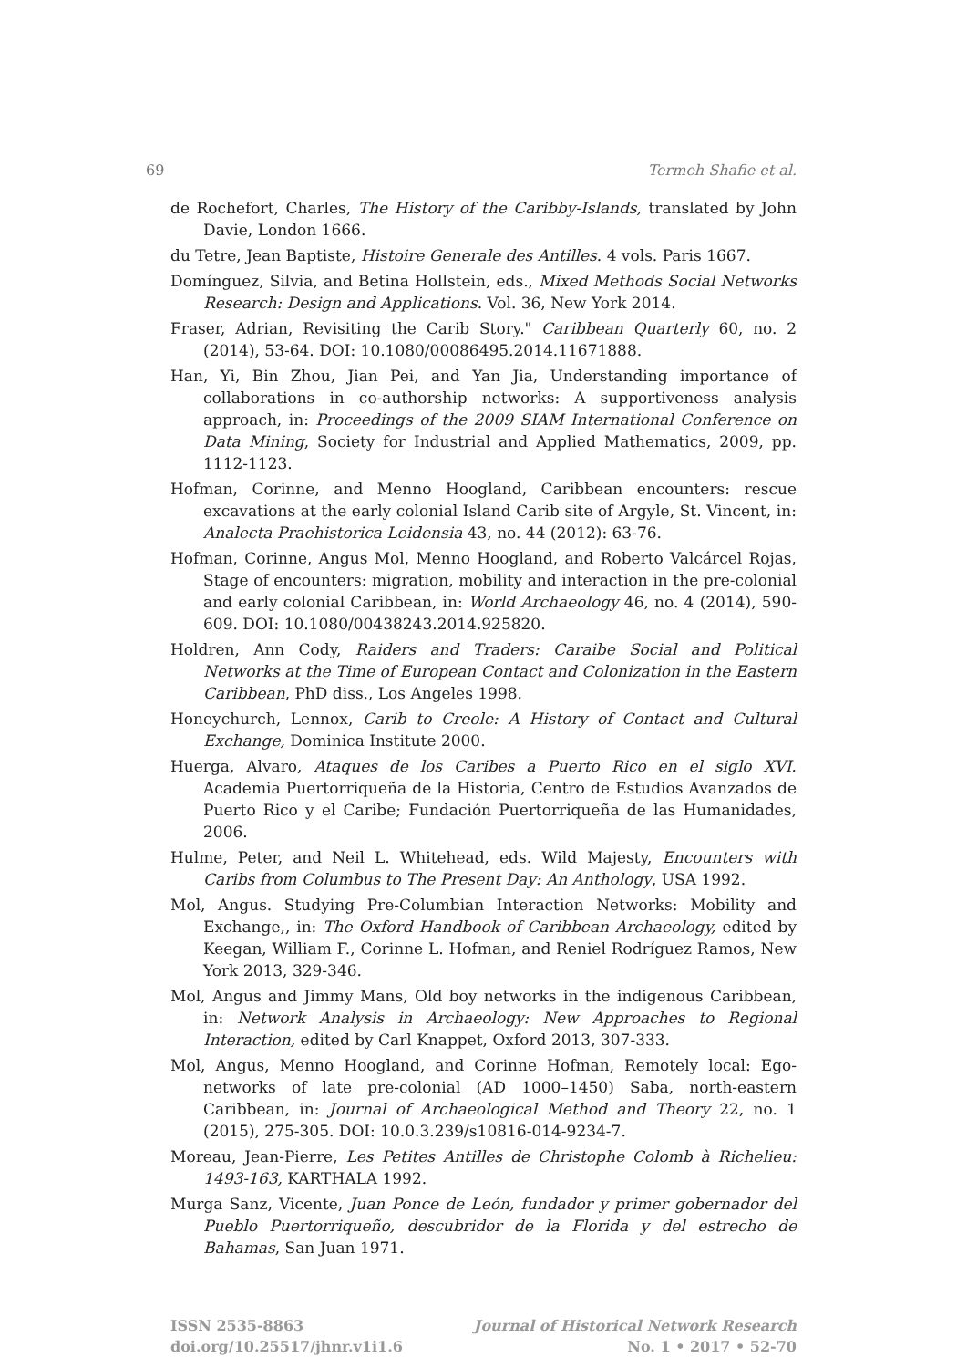69 Termeh Shafie et al.
de Rochefort, Charles, The History of the Caribby-Islands, translated by John Davie, London 1666.
du Tetre, Jean Baptiste, Histoire Generale des Antilles. 4 vols. Paris 1667.
Domínguez, Silvia, and Betina Hollstein, eds., Mixed Methods Social Networks Research: Design and Applications. Vol. 36, New York 2014.
Fraser, Adrian, Revisiting the Carib Story." Caribbean Quarterly 60, no. 2 (2014), 53-64. DOI: 10.1080/00086495.2014.11671888.
Han, Yi, Bin Zhou, Jian Pei, and Yan Jia, Understanding importance of collaborations in co-authorship networks: A supportiveness analysis approach, in: Proceedings of the 2009 SIAM International Conference on Data Mining, Society for Industrial and Applied Mathematics, 2009, pp. 1112-1123.
Hofman, Corinne, and Menno Hoogland, Caribbean encounters: rescue excavations at the early colonial Island Carib site of Argyle, St. Vincent, in: Analecta Praehistorica Leidensia 43, no. 44 (2012): 63-76.
Hofman, Corinne, Angus Mol, Menno Hoogland, and Roberto Valcárcel Rojas, Stage of encounters: migration, mobility and interaction in the pre-colonial and early colonial Caribbean, in: World Archaeology 46, no. 4 (2014), 590-609. DOI: 10.1080/00438243.2014.925820.
Holdren, Ann Cody, Raiders and Traders: Caraibe Social and Political Networks at the Time of European Contact and Colonization in the Eastern Caribbean, PhD diss., Los Angeles 1998.
Honeychurch, Lennox, Carib to Creole: A History of Contact and Cultural Exchange, Dominica Institute 2000.
Huerga, Alvaro, Ataques de los Caribes a Puerto Rico en el siglo XVI. Academia Puertorriqueña de la Historia, Centro de Estudios Avanzados de Puerto Rico y el Caribe; Fundación Puertorriqueña de las Humanidades, 2006.
Hulme, Peter, and Neil L. Whitehead, eds. Wild Majesty, Encounters with Caribs from Columbus to The Present Day: An Anthology, USA 1992.
Mol, Angus. Studying Pre-Columbian Interaction Networks: Mobility and Exchange,, in: The Oxford Handbook of Caribbean Archaeology, edited by Keegan, William F., Corinne L. Hofman, and Reniel Rodríguez Ramos, New York 2013, 329-346.
Mol, Angus and Jimmy Mans, Old boy networks in the indigenous Caribbean, in: Network Analysis in Archaeology: New Approaches to Regional Interaction, edited by Carl Knappet, Oxford 2013, 307-333.
Mol, Angus, Menno Hoogland, and Corinne Hofman, Remotely local: Ego-networks of late pre-colonial (AD 1000–1450) Saba, north-eastern Caribbean, in: Journal of Archaeological Method and Theory 22, no. 1 (2015), 275-305. DOI: 10.0.3.239/s10816-014-9234-7.
Moreau, Jean-Pierre, Les Petites Antilles de Christophe Colomb à Richelieu: 1493-163, KARTHALA 1992.
Murga Sanz, Vicente, Juan Ponce de León, fundador y primer gobernador del Pueblo Puertorriqueño, descubridor de la Florida y del estrecho de Bahamas, San Juan 1971.
ISSN 2535-8863
doi.org/10.25517/jhnr.v1i1.6
Journal of Historical Network Research
No. 1 • 2017 • 52-70